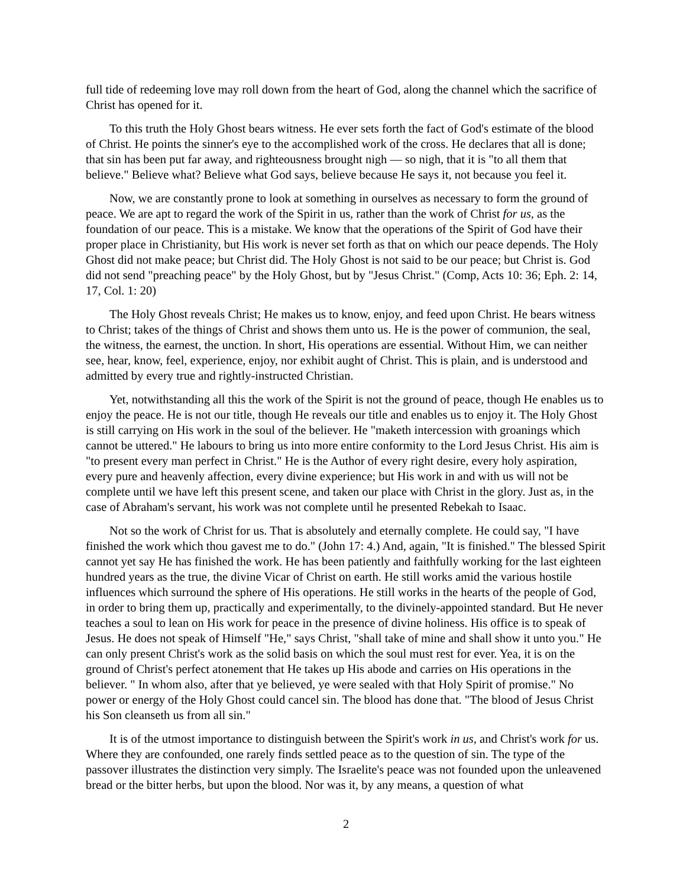full tide of redeeming love may roll down from the heart of God, along the channel which the sacrifice of Christ has opened for it.
To this truth the Holy Ghost bears witness. He ever sets forth the fact of God's estimate of the blood of Christ. He points the sinner's eye to the accomplished work of the cross. He declares that all is done; that sin has been put far away, and righteousness brought nigh — so nigh, that it is "to all them that believe." Believe what? Believe what God says, believe because He says it, not because you feel it.
Now, we are constantly prone to look at something in ourselves as necessary to form the ground of peace. We are apt to regard the work of the Spirit in us, rather than the work of Christ for us, as the foundation of our peace. This is a mistake. We know that the operations of the Spirit of God have their proper place in Christianity, but His work is never set forth as that on which our peace depends. The Holy Ghost did not make peace; but Christ did. The Holy Ghost is not said to be our peace; but Christ is. God did not send "preaching peace" by the Holy Ghost, but by "Jesus Christ." (Comp, Acts 10: 36; Eph. 2: 14, 17, Col. 1: 20)
The Holy Ghost reveals Christ; He makes us to know, enjoy, and feed upon Christ. He bears witness to Christ; takes of the things of Christ and shows them unto us. He is the power of communion, the seal, the witness, the earnest, the unction. In short, His operations are essential. Without Him, we can neither see, hear, know, feel, experience, enjoy, nor exhibit aught of Christ. This is plain, and is understood and admitted by every true and rightly-instructed Christian.
Yet, notwithstanding all this the work of the Spirit is not the ground of peace, though He enables us to enjoy the peace. He is not our title, though He reveals our title and enables us to enjoy it. The Holy Ghost is still carrying on His work in the soul of the believer. He "maketh intercession with groanings which cannot be uttered." He labours to bring us into more entire conformity to the Lord Jesus Christ. His aim is "to present every man perfect in Christ." He is the Author of every right desire, every holy aspiration, every pure and heavenly affection, every divine experience; but His work in and with us will not be complete until we have left this present scene, and taken our place with Christ in the glory. Just as, in the case of Abraham's servant, his work was not complete until he presented Rebekah to Isaac.
Not so the work of Christ for us. That is absolutely and eternally complete. He could say, "I have finished the work which thou gavest me to do." (John 17: 4.) And, again, "It is finished." The blessed Spirit cannot yet say He has finished the work. He has been patiently and faithfully working for the last eighteen hundred years as the true, the divine Vicar of Christ on earth. He still works amid the various hostile influences which surround the sphere of His operations. He still works in the hearts of the people of God, in order to bring them up, practically and experimentally, to the divinely-appointed standard. But He never teaches a soul to lean on His work for peace in the presence of divine holiness. His office is to speak of Jesus. He does not speak of Himself "He," says Christ, "shall take of mine and shall show it unto you." He can only present Christ's work as the solid basis on which the soul must rest for ever. Yea, it is on the ground of Christ's perfect atonement that He takes up His abode and carries on His operations in the believer. " In whom also, after that ye believed, ye were sealed with that Holy Spirit of promise." No power or energy of the Holy Ghost could cancel sin. The blood has done that. "The blood of Jesus Christ his Son cleanseth us from all sin."
It is of the utmost importance to distinguish between the Spirit's work in us, and Christ's work for us. Where they are confounded, one rarely finds settled peace as to the question of sin. The type of the passover illustrates the distinction very simply. The Israelite's peace was not founded upon the unleavened bread or the bitter herbs, but upon the blood. Nor was it, by any means, a question of what
2